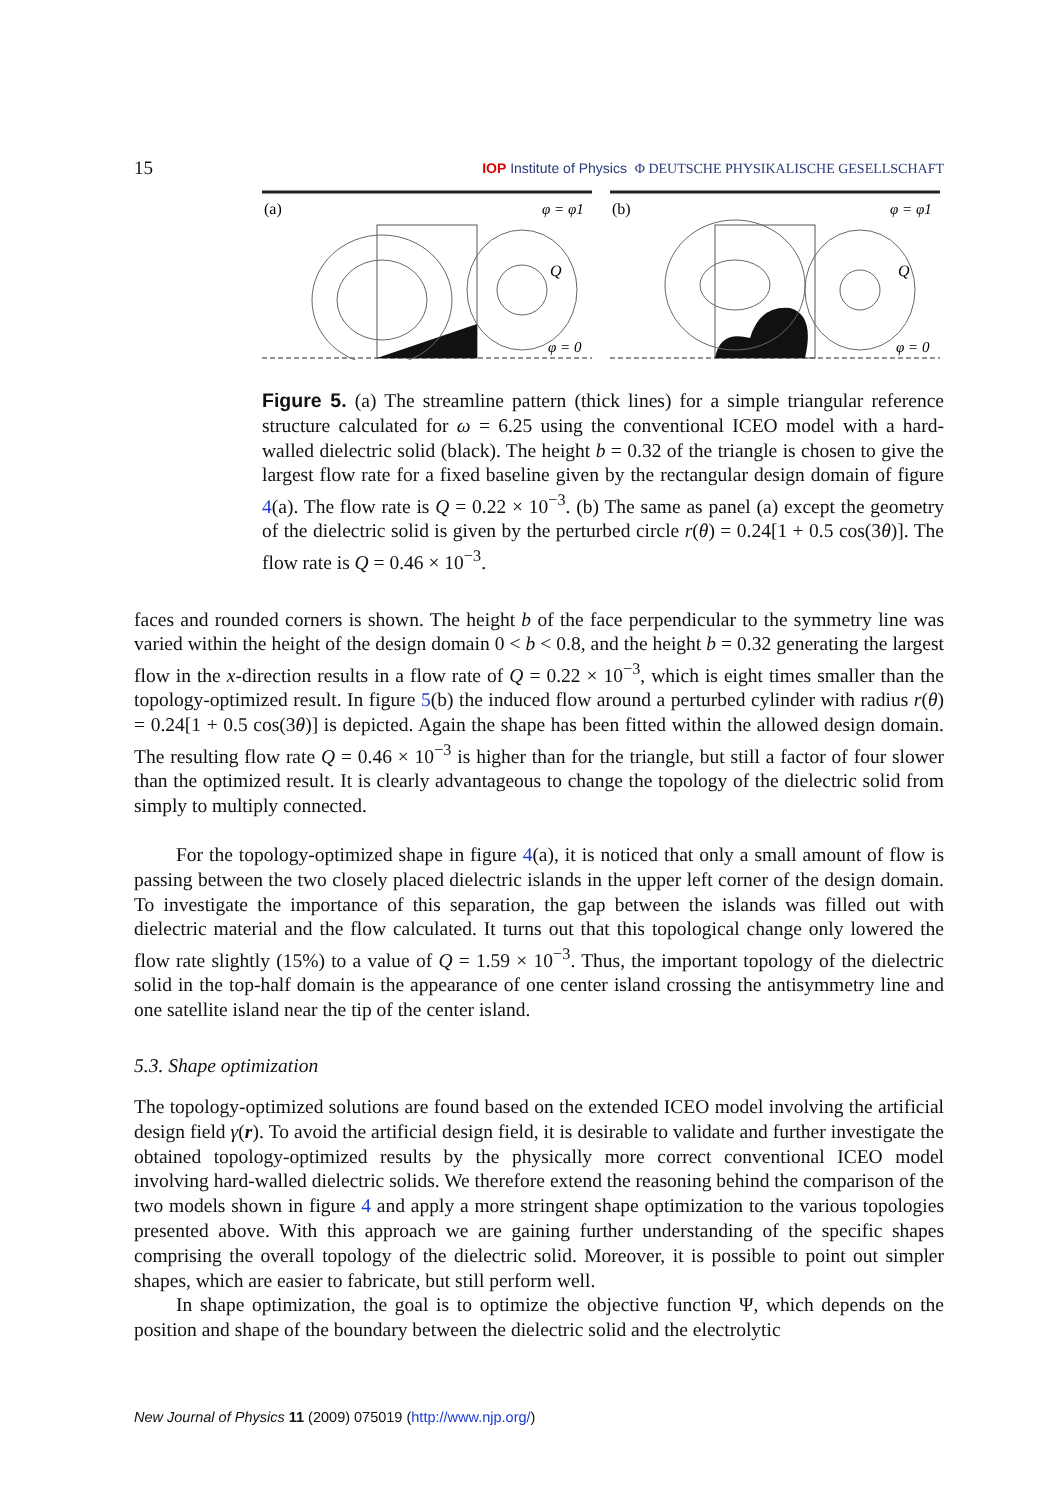15 IOP Institute of Physics Φ DEUTSCHE PHYSIKALISCHE GESELLSCHAFT
(a)
φ = φ1
φ = 0
Q
(b)
φ = φ1
φ = 0
Q
Figure 5. (a) The streamline pattern (thick lines) for a simple triangular reference structure calculated for ω = 6.25 using the conventional ICEO model with a hard-walled dielectric solid (black). The height b = 0.32 of the triangle is chosen to give the largest flow rate for a fixed baseline given by the rectangular design domain of figure 4(a). The flow rate is Q = 0.22 × 10<sup>−3</sup>. (b) The same as panel (a) except the geometry of the dielectric solid is given by the perturbed circle r(θ) = 0.24[1 + 0.5 cos(3θ)]. The flow rate is Q = 0.46 × 10<sup>−3</sup>.
faces and rounded corners is shown. The height b of the face perpendicular to the symmetry line was varied within the height of the design domain 0 < b < 0.8, and the height b = 0.32 generating the largest flow in the x-direction results in a flow rate of Q = 0.22 × 10<sup>−3</sup>, which is eight times smaller than the topology-optimized result. In figure 5(b) the induced flow around a perturbed cylinder with radius r(θ) = 0.24[1 + 0.5 cos(3θ)] is depicted. Again the shape has been fitted within the allowed design domain. The resulting flow rate Q = 0.46 × 10<sup>−3</sup> is higher than for the triangle, but still a factor of four slower than the optimized result. It is clearly advantageous to change the topology of the dielectric solid from simply to multiply connected.
For the topology-optimized shape in figure 4(a), it is noticed that only a small amount of flow is passing between the two closely placed dielectric islands in the upper left corner of the design domain. To investigate the importance of this separation, the gap between the islands was filled out with dielectric material and the flow calculated. It turns out that this topological change only lowered the flow rate slightly (15%) to a value of Q = 1.59 × 10<sup>−3</sup>. Thus, the important topology of the dielectric solid in the top-half domain is the appearance of one center island crossing the antisymmetry line and one satellite island near the tip of the center island.
5.3. Shape optimization
The topology-optimized solutions are found based on the extended ICEO model involving the artificial design field γ(r). To avoid the artificial design field, it is desirable to validate and further investigate the obtained topology-optimized results by the physically more correct conventional ICEO model involving hard-walled dielectric solids. We therefore extend the reasoning behind the comparison of the two models shown in figure 4 and apply a more stringent shape optimization to the various topologies presented above. With this approach we are gaining further understanding of the specific shapes comprising the overall topology of the dielectric solid. Moreover, it is possible to point out simpler shapes, which are easier to fabricate, but still perform well.
In shape optimization, the goal is to optimize the objective function Ψ, which depends on the position and shape of the boundary between the dielectric solid and the electrolytic
New Journal of Physics 11 (2009) 075019 (http://www.njp.org/)